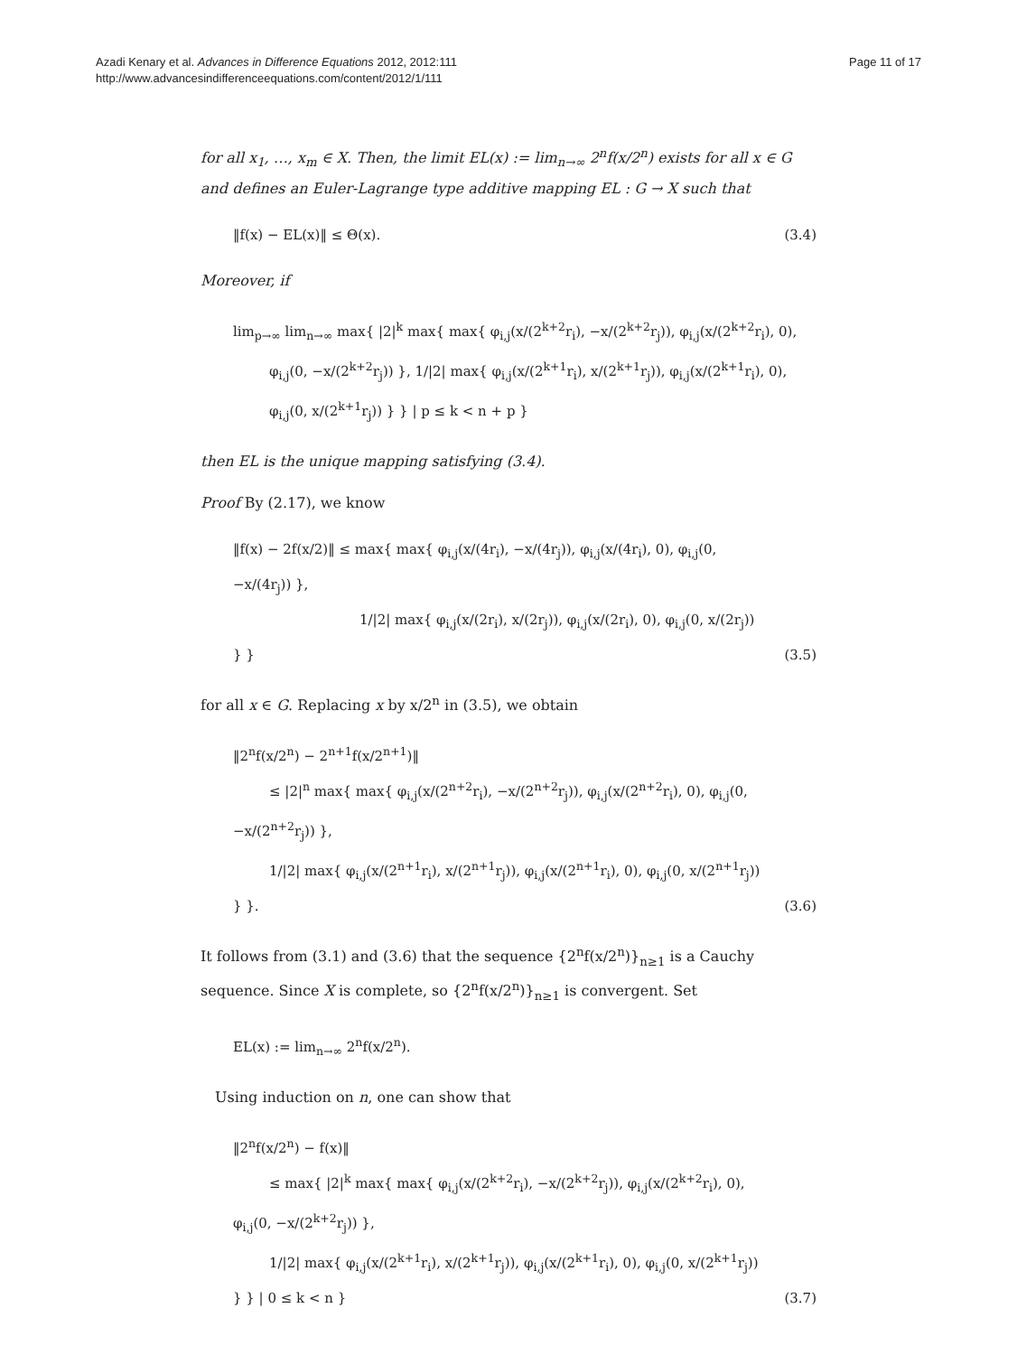Azadi Kenary et al. Advances in Difference Equations 2012, 2012:111
http://www.advancesindifferenceequations.com/content/2012/1/111
Page 11 of 17
for all x<sub>1</sub>, …, x<sub>m</sub> ∈ X. Then, the limit EL(x) := lim<sub>n→∞</sub> 2<sup>n</sup>f(x/2<sup>n</sup>) exists for all x ∈ G and defines an Euler-Lagrange type additive mapping EL : G → X such that
‖f(x) − EL(x)‖ ≤ Θ(x). (3.4)
Moreover, if
lim<sub>p→∞</sub> lim<sub>n→∞</sub> max{ |2|<sup>k</sup> max{ max{ φ<sub>i,j</sub>(x/(2<sup>k+2</sup>r<sub>i</sub>), −x/(2<sup>k+2</sup>r<sub>j</sub>)), φ<sub>i,j</sub>(x/(2<sup>k+2</sup>r<sub>i</sub>), 0),
φ<sub>i,j</sub>(0, −x/(2<sup>k+2</sup>r<sub>j</sub>)) }, 1/|2| max{ φ<sub>i,j</sub>(x/(2<sup>k+1</sup>r<sub>i</sub>), x/(2<sup>k+1</sup>r<sub>j</sub>)), φ<sub>i,j</sub>(x/(2<sup>k+1</sup>r<sub>i</sub>), 0),
φ<sub>i,j</sub>(0, x/(2<sup>k+1</sup>r<sub>j</sub>)) } } | p ≤ k < n + p }
then EL is the unique mapping satisfying (3.4).
Proof By (2.17), we know
‖f(x) − 2f(x/2)‖ ≤ max{ max{ φ<sub>i,j</sub>(x/(4r<sub>i</sub>), −x/(4r<sub>j</sub>)), φ<sub>i,j</sub>(x/(4r<sub>i</sub>), 0), φ<sub>i,j</sub>(0, −x/(4r<sub>j</sub>)) },
1/|2| max{ φ<sub>i,j</sub>(x/(2r<sub>i</sub>), x/(2r<sub>j</sub>)), φ<sub>i,j</sub>(x/(2r<sub>i</sub>), 0), φ<sub>i,j</sub>(0, x/(2r<sub>j</sub>)) } }
(3.5)
for all x ∈ G. Replacing x by x/2<sup>n</sup> in (3.5), we obtain
‖2<sup>n</sup>f(x/2<sup>n</sup>) − 2<sup>n+1</sup>f(x/2<sup>n+1</sup>)‖
≤ |2|<sup>n</sup> max{ max{ φ<sub>i,j</sub>(x/(2<sup>n+2</sup>r<sub>i</sub>), −x/(2<sup>n+2</sup>r<sub>j</sub>)), φ<sub>i,j</sub>(x/(2<sup>n+2</sup>r<sub>i</sub>), 0), φ<sub>i,j</sub>(0, −x/(2<sup>n+2</sup>r<sub>j</sub>)) },
1/|2| max{ φ<sub>i,j</sub>(x/(2<sup>n+1</sup>r<sub>i</sub>), x/(2<sup>n+1</sup>r<sub>j</sub>)), φ<sub>i,j</sub>(x/(2<sup>n+1</sup>r<sub>i</sub>), 0), φ<sub>i,j</sub>(0, x/(2<sup>n+1</sup>r<sub>j</sub>)) } }.
(3.6)
It follows from (3.1) and (3.6) that the sequence {2<sup>n</sup>f(x/2<sup>n</sup>)}<sub>n≥1</sub> is a Cauchy sequence. Since X is complete, so {2<sup>n</sup>f(x/2<sup>n</sup>)}<sub>n≥1</sub> is convergent. Set
EL(x) := lim<sub>n→∞</sub> 2<sup>n</sup>f(x/2<sup>n</sup>).
Using induction on n, one can show that
‖2<sup>n</sup>f(x/2<sup>n</sup>) − f(x)‖
≤ max{ |2|<sup>k</sup> max{ max{ φ<sub>i,j</sub>(x/(2<sup>k+2</sup>r<sub>i</sub>), −x/(2<sup>k+2</sup>r<sub>j</sub>)), φ<sub>i,j</sub>(x/(2<sup>k+2</sup>r<sub>i</sub>), 0), φ<sub>i,j</sub>(0, −x/(2<sup>k+2</sup>r<sub>j</sub>)) },
1/|2| max{ φ<sub>i,j</sub>(x/(2<sup>k+1</sup>r<sub>i</sub>), x/(2<sup>k+1</sup>r<sub>j</sub>)), φ<sub>i,j</sub>(x/(2<sup>k+1</sup>r<sub>i</sub>), 0), φ<sub>i,j</sub>(0, x/(2<sup>k+1</sup>r<sub>j</sub>)) } } | 0 ≤ k < n }
(3.7)